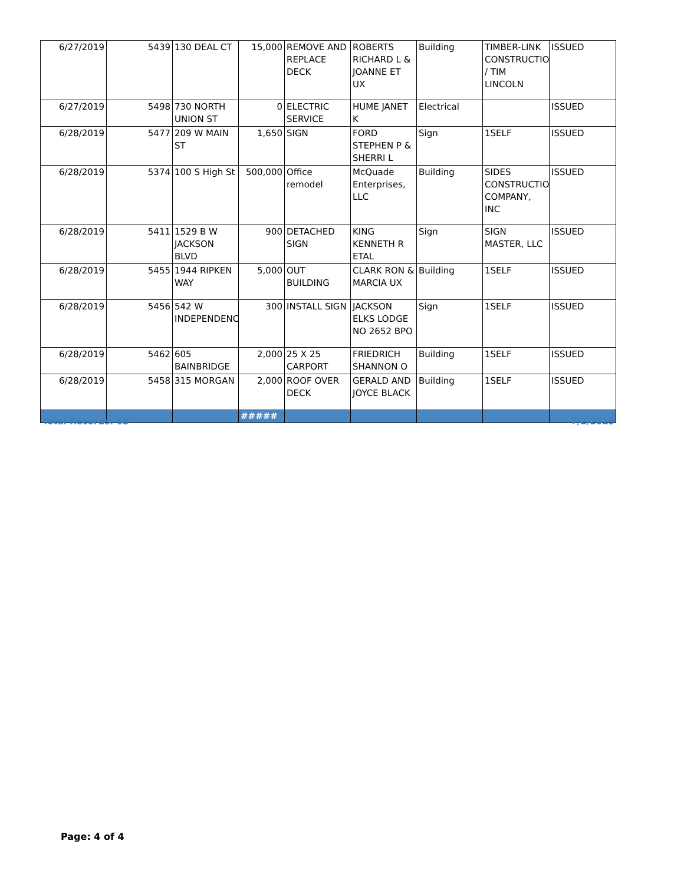| 6/27/2019 | 5439 | 130 DEAL CT | 15,000 | REMOVE AND REPLACE DECK | ROBERTS RICHARD L & JOANNE ET UX | Building | TIMBER-LINK CONSTRUCTION / TIM LINCOLN | ISSUED |
| 6/27/2019 | 5498 | 730 NORTH UNION ST | 0 | ELECTRIC SERVICE | HUME JANET K | Electrical | | ISSUED |
| 6/28/2019 | 5477 | 209 W MAIN ST | 1,650 | SIGN | FORD STEPHEN P & SHERRI L | Sign | 1SELF | ISSUED |
| 6/28/2019 | 5374 | 100 S High St | 500,000 | Office remodel | McQuade Enterprises, LLC | Building | SIDES CONSTRUCTION COMPANY, INC | ISSUED |
| 6/28/2019 | 5411 | 1529 B W JACKSON BLVD | 900 | DETACHED SIGN | KING KENNETH R ETAL | Sign | SIGN MASTER, LLC | ISSUED |
| 6/28/2019 | 5455 | 1944 RIPKEN WAY | 5,000 | OUT BUILDING | CLARK RON & MARCIA UX | Building | 1SELF | ISSUED |
| 6/28/2019 | 5456 | 542 W INDEPENDENCE | 300 | INSTALL SIGN | JACKSON ELKS LODGE NO 2652 BPO | Sign | 1SELF | ISSUED |
| 6/28/2019 | 5462 | 605 BAINBRIDGE | 2,000 | 25 X 25 CARPORT | FRIEDRICH SHANNON O | Building | 1SELF | ISSUED |
| 6/28/2019 | 5458 | 315 MORGAN | 2,000 | ROOF OVER DECK | GERALD AND JOYCE BLACK | Building | 1SELF | ISSUED |
| | | | ##### | | | | | |
Total Records: 68 7/2/2019
Page: 4 of 4